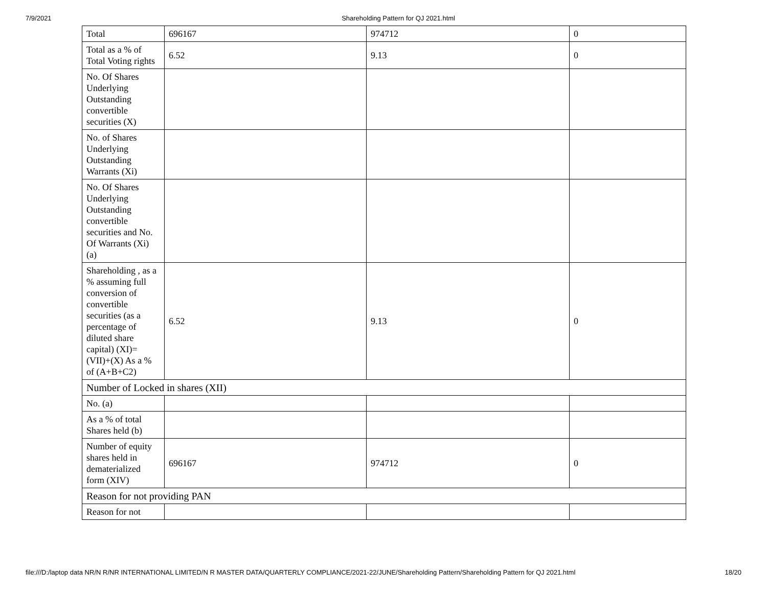7/9/2021 Shareholding Pattern for QJ 2021.html
| Total | 696167 | 974712 | 0 |
| Total as a % of Total Voting rights | 6.52 | 9.13 | 0 |
| No. Of Shares Underlying Outstanding convertible securities (X) | | | |
| No. of Shares Underlying Outstanding Warrants (Xi) | | | |
| No. Of Shares Underlying Outstanding convertible securities and No. Of Warrants (Xi) (a) | | | |
| Shareholding , as a % assuming full conversion of convertible securities (as a percentage of diluted share capital) (XI)= (VII)+(X) As a % of (A+B+C2) | 6.52 | 9.13 | 0 |
| Number of Locked in shares (XII) | | | |
| No. (a) | | | |
| As a % of total Shares held (b) | | | |
| Number of equity shares held in dematerialized form (XIV) | 696167 | 974712 | 0 |
| Reason for not providing PAN | | | |
| Reason for not | | | |
file:///D:/laptop data NR/N R/NR INTERNATIONAL LIMITED/N R MASTER DATA/QUARTERLY COMPLIANCE/2021-22/JUNE/Shareholding Pattern/Shareholding Pattern for QJ 2021.html 18/20